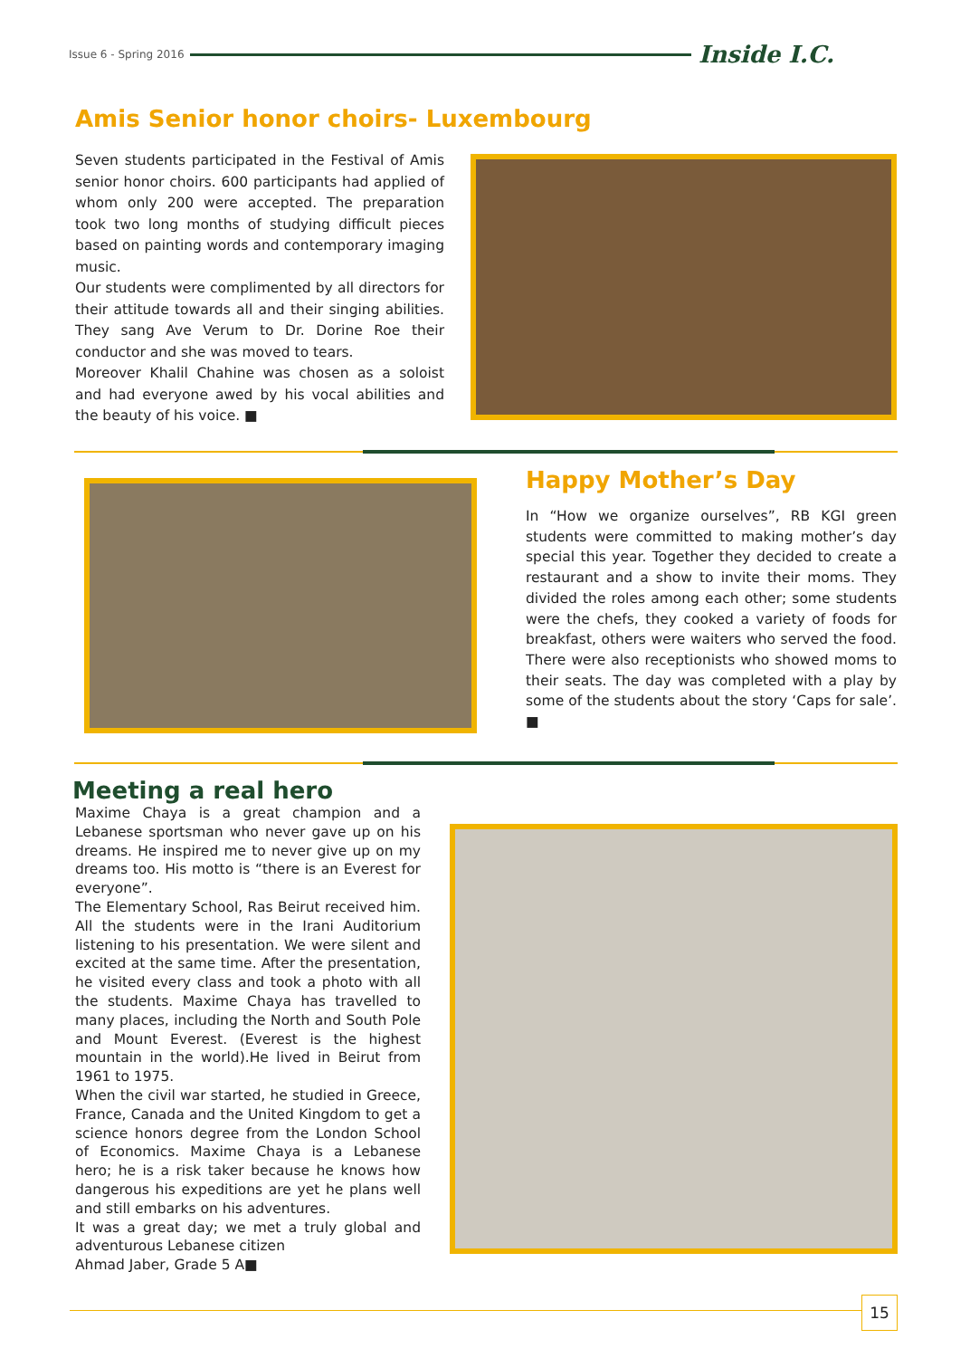Issue 6 - Spring 2016
Inside I.C.
Amis Senior honor choirs- Luxembourg
Seven students participated in the Festival of Amis senior honor choirs. 600 participants had applied of whom only 200 were accepted. The preparation took two long months of studying difficult pieces based on painting words and contemporary imaging music.
Our students were complimented by all directors for their attitude towards all and their singing abilities. They sang Ave Verum to Dr. Dorine Roe their conductor and she was moved to tears.
Moreover Khalil Chahine was chosen as a soloist and had everyone awed by his vocal abilities and the beauty of his voice. ■
Happy Mother’s Day
In “How we organize ourselves”, RB KGI green students were committed to making mother’s day special this year. Together they decided to create a restaurant and a show to invite their moms. They divided the roles among each other; some students were the chefs, they cooked a variety of foods for breakfast, others were waiters who served the food. There were also receptionists who showed moms to their seats. The day was completed with a play by some of the students about the story ‘Caps for sale’. ■
Meeting a real hero
Maxime Chaya is a great champion and a Lebanese sportsman who never gave up on his dreams. He inspired me to never give up on my dreams too. His motto is “there is an Everest for everyone”.
The Elementary School, Ras Beirut received him. All the students were in the Irani Auditorium listening to his presentation. We were silent and excited at the same time. After the presentation, he visited every class and took a photo with all the students. Maxime Chaya has travelled to many places, including the North and South Pole and Mount Everest. (Everest is the highest mountain in the world).He lived in Beirut from 1961 to 1975.
When the civil war started, he studied in Greece, France, Canada and the United Kingdom to get a science honors degree from the London School of Economics. Maxime Chaya is a Lebanese hero; he is a risk taker because he knows how dangerous his expeditions are yet he plans well and still embarks on his adventures.
It was a great day; we met a truly global and adventurous Lebanese citizen
Ahmad Jaber, Grade 5 A■
15